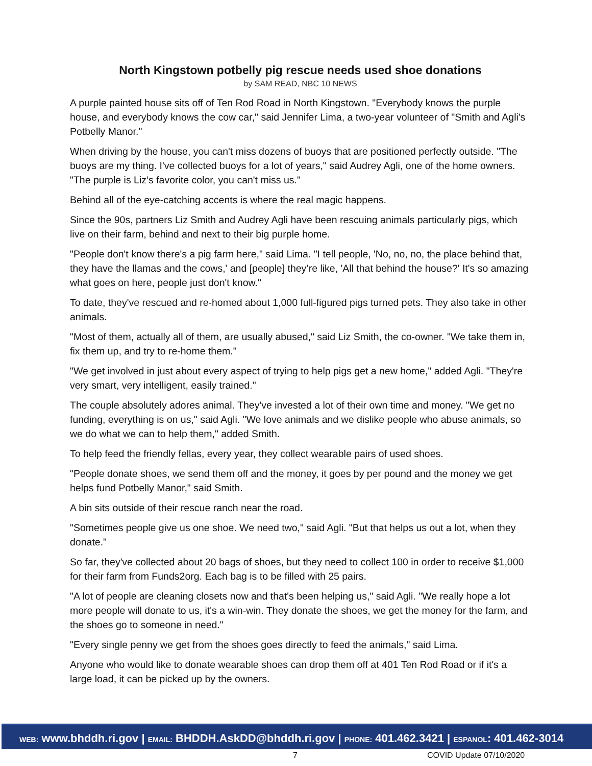North Kingstown potbelly pig rescue needs used shoe donations
by SAM READ, NBC 10 NEWS
A purple painted house sits off of Ten Rod Road in North Kingstown. "Everybody knows the purple house, and everybody knows the cow car," said Jennifer Lima, a two-year volunteer of "Smith and Agli's Potbelly Manor."
When driving by the house, you can't miss dozens of buoys that are positioned perfectly outside. "The buoys are my thing. I've collected buoys for a lot of years," said Audrey Agli, one of the home owners. "The purple is Liz’s favorite color, you can't miss us."
Behind all of the eye-catching accents is where the real magic happens.
Since the 90s, partners Liz Smith and Audrey Agli have been rescuing animals particularly pigs, which live on their farm, behind and next to their big purple home.
"People don't know there's a pig farm here," said Lima. "I tell people, 'No, no, no, the place behind that, they have the llamas and the cows,' and [people] they’re like, 'All that behind the house?' It's so amazing what goes on here, people just don't know."
To date, they've rescued and re-homed about 1,000 full-figured pigs turned pets. They also take in other animals.
"Most of them, actually all of them, are usually abused," said Liz Smith, the co-owner. "We take them in, fix them up, and try to re-home them."
"We get involved in just about every aspect of trying to help pigs get a new home," added Agli. "They're very smart, very intelligent, easily trained."
The couple absolutely adores animal. They've invested a lot of their own time and money. "We get no funding, everything is on us," said Agli. "We love animals and we dislike people who abuse animals, so we do what we can to help them," added Smith.
To help feed the friendly fellas, every year, they collect wearable pairs of used shoes.
"People donate shoes, we send them off and the money, it goes by per pound and the money we get helps fund Potbelly Manor," said Smith.
A bin sits outside of their rescue ranch near the road.
"Sometimes people give us one shoe. We need two," said Agli. "But that helps us out a lot, when they donate."
So far, they've collected about 20 bags of shoes, but they need to collect 100 in order to receive $1,000 for their farm from Funds2org. Each bag is to be filled with 25 pairs.
"A lot of people are cleaning closets now and that's been helping us," said Agli. "We really hope a lot more people will donate to us, it's a win-win. They donate the shoes, we get the money for the farm, and the shoes go to someone in need."
"Every single penny we get from the shoes goes directly to feed the animals," said Lima.
Anyone who would like to donate wearable shoes can drop them off at 401 Ten Rod Road or if it's a large load, it can be picked up by the owners.
WEB: www.bhddh.ri.gov | EMAIL: BHDDH.AskDD@bhddh.ri.gov | PHONE: 401.462.3421 | ESPANOL: 401.462-3014
7 COVID Update 07/10/2020